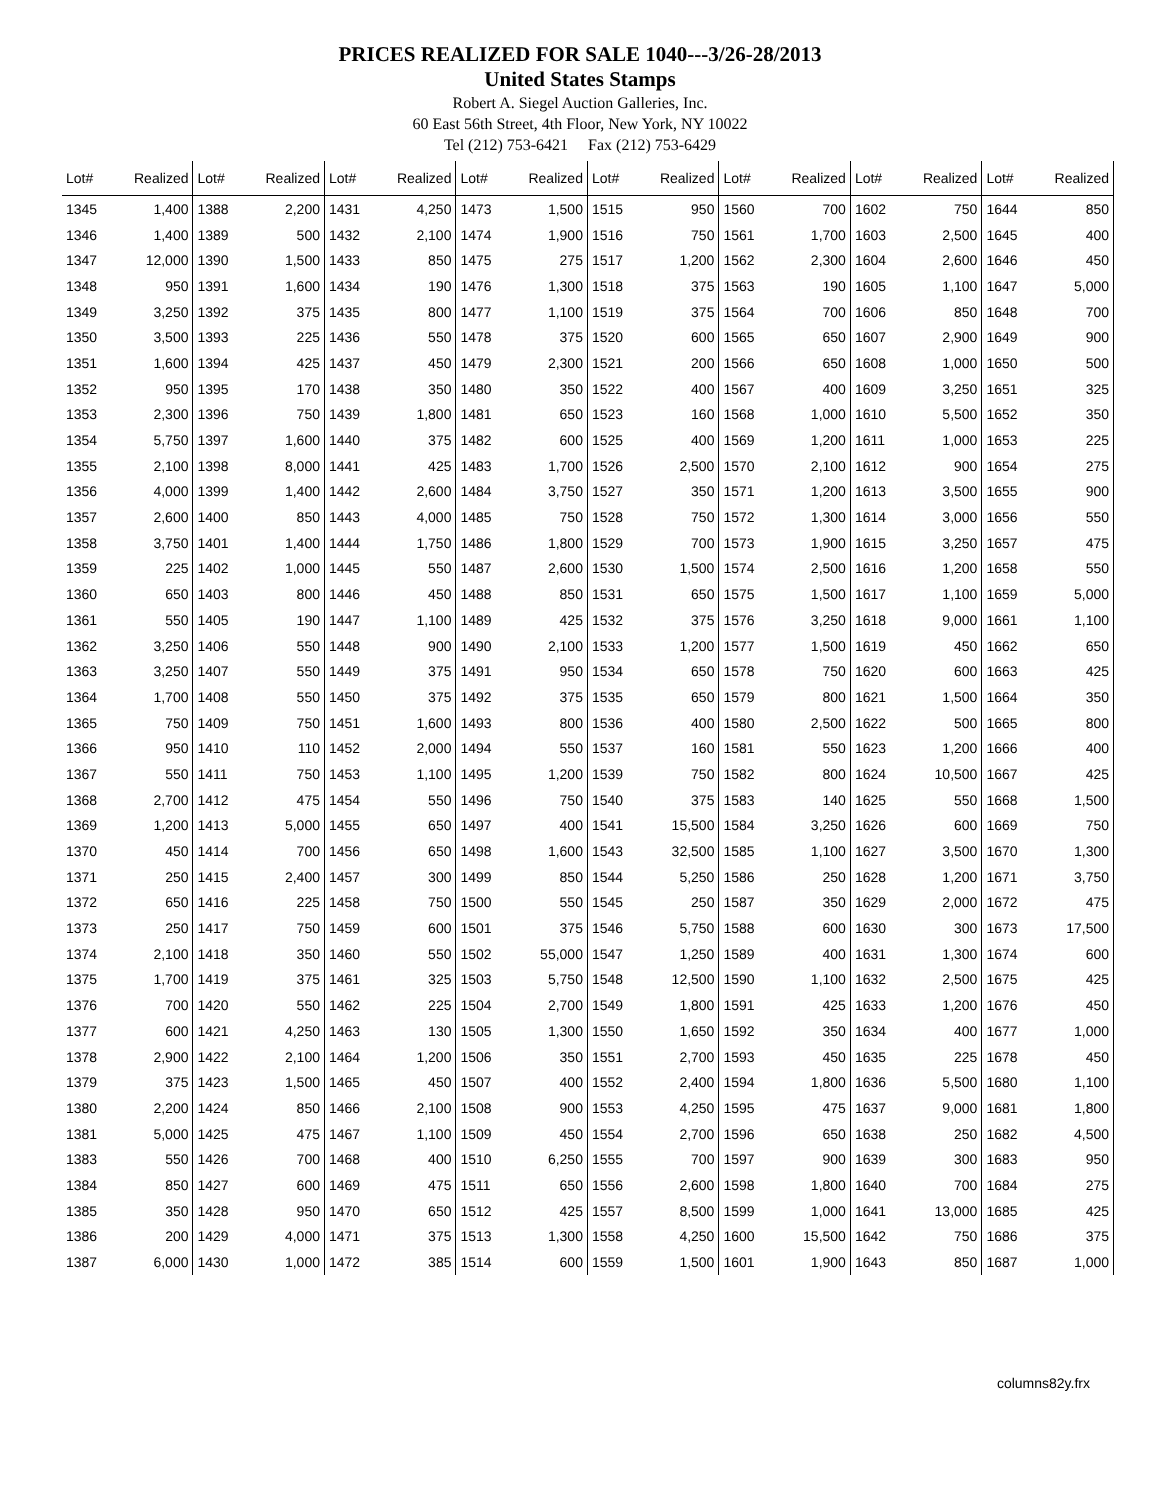PRICES REALIZED FOR SALE 1040---3/26-28/2013
United States Stamps
Robert A. Siegel Auction Galleries, Inc.
60 East 56th Street, 4th Floor, New York, NY 10022
Tel (212) 753-6421 Fax (212) 753-6429
| Lot# | Realized | Lot# | Realized | Lot# | Realized | Lot# | Realized | Lot# | Realized | Lot# | Realized | Lot# | Realized | Lot# | Realized |
| --- | --- | --- | --- | --- | --- | --- | --- | --- | --- | --- | --- | --- | --- | --- | --- |
| 1345 | 1,400 | 1388 | 2,200 | 1431 | 4,250 | 1473 | 1,500 | 1515 | 950 | 1560 | 700 | 1602 | 750 | 1644 | 850 |
| 1346 | 1,400 | 1389 | 500 | 1432 | 2,100 | 1474 | 1,900 | 1516 | 750 | 1561 | 1,700 | 1603 | 2,500 | 1645 | 400 |
| 1347 | 12,000 | 1390 | 1,500 | 1433 | 850 | 1475 | 275 | 1517 | 1,200 | 1562 | 2,300 | 1604 | 2,600 | 1646 | 450 |
| 1348 | 950 | 1391 | 1,600 | 1434 | 190 | 1476 | 1,300 | 1518 | 375 | 1563 | 190 | 1605 | 1,100 | 1647 | 5,000 |
| 1349 | 3,250 | 1392 | 375 | 1435 | 800 | 1477 | 1,100 | 1519 | 375 | 1564 | 700 | 1606 | 850 | 1648 | 700 |
| 1350 | 3,500 | 1393 | 225 | 1436 | 550 | 1478 | 375 | 1520 | 600 | 1565 | 650 | 1607 | 2,900 | 1649 | 900 |
| 1351 | 1,600 | 1394 | 425 | 1437 | 450 | 1479 | 2,300 | 1521 | 200 | 1566 | 650 | 1608 | 1,000 | 1650 | 500 |
| 1352 | 950 | 1395 | 170 | 1438 | 350 | 1480 | 350 | 1522 | 400 | 1567 | 400 | 1609 | 3,250 | 1651 | 325 |
| 1353 | 2,300 | 1396 | 750 | 1439 | 1,800 | 1481 | 650 | 1523 | 160 | 1568 | 1,000 | 1610 | 5,500 | 1652 | 350 |
| 1354 | 5,750 | 1397 | 1,600 | 1440 | 375 | 1482 | 600 | 1525 | 400 | 1569 | 1,200 | 1611 | 1,000 | 1653 | 225 |
| 1355 | 2,100 | 1398 | 8,000 | 1441 | 425 | 1483 | 1,700 | 1526 | 2,500 | 1570 | 2,100 | 1612 | 900 | 1654 | 275 |
| 1356 | 4,000 | 1399 | 1,400 | 1442 | 2,600 | 1484 | 3,750 | 1527 | 350 | 1571 | 1,200 | 1613 | 3,500 | 1655 | 900 |
| 1357 | 2,600 | 1400 | 850 | 1443 | 4,000 | 1485 | 750 | 1528 | 750 | 1572 | 1,300 | 1614 | 3,000 | 1656 | 550 |
| 1358 | 3,750 | 1401 | 1,400 | 1444 | 1,750 | 1486 | 1,800 | 1529 | 700 | 1573 | 1,900 | 1615 | 3,250 | 1657 | 475 |
| 1359 | 225 | 1402 | 1,000 | 1445 | 550 | 1487 | 2,600 | 1530 | 1,500 | 1574 | 2,500 | 1616 | 1,200 | 1658 | 550 |
| 1360 | 650 | 1403 | 800 | 1446 | 450 | 1488 | 850 | 1531 | 650 | 1575 | 1,500 | 1617 | 1,100 | 1659 | 5,000 |
| 1361 | 550 | 1405 | 190 | 1447 | 1,100 | 1489 | 425 | 1532 | 375 | 1576 | 3,250 | 1618 | 9,000 | 1661 | 1,100 |
| 1362 | 3,250 | 1406 | 550 | 1448 | 900 | 1490 | 2,100 | 1533 | 1,200 | 1577 | 1,500 | 1619 | 450 | 1662 | 650 |
| 1363 | 3,250 | 1407 | 550 | 1449 | 375 | 1491 | 950 | 1534 | 650 | 1578 | 750 | 1620 | 600 | 1663 | 425 |
| 1364 | 1,700 | 1408 | 550 | 1450 | 375 | 1492 | 375 | 1535 | 650 | 1579 | 800 | 1621 | 1,500 | 1664 | 350 |
| 1365 | 750 | 1409 | 750 | 1451 | 1,600 | 1493 | 800 | 1536 | 400 | 1580 | 2,500 | 1622 | 500 | 1665 | 800 |
| 1366 | 950 | 1410 | 110 | 1452 | 2,000 | 1494 | 550 | 1537 | 160 | 1581 | 550 | 1623 | 1,200 | 1666 | 400 |
| 1367 | 550 | 1411 | 750 | 1453 | 1,100 | 1495 | 1,200 | 1539 | 750 | 1582 | 800 | 1624 | 10,500 | 1667 | 425 |
| 1368 | 2,700 | 1412 | 475 | 1454 | 550 | 1496 | 750 | 1540 | 375 | 1583 | 140 | 1625 | 550 | 1668 | 1,500 |
| 1369 | 1,200 | 1413 | 5,000 | 1455 | 650 | 1497 | 400 | 1541 | 15,500 | 1584 | 3,250 | 1626 | 600 | 1669 | 750 |
| 1370 | 450 | 1414 | 700 | 1456 | 650 | 1498 | 1,600 | 1543 | 32,500 | 1585 | 1,100 | 1627 | 3,500 | 1670 | 1,300 |
| 1371 | 250 | 1415 | 2,400 | 1457 | 300 | 1499 | 850 | 1544 | 5,250 | 1586 | 250 | 1628 | 1,200 | 1671 | 3,750 |
| 1372 | 650 | 1416 | 225 | 1458 | 750 | 1500 | 550 | 1545 | 250 | 1587 | 350 | 1629 | 2,000 | 1672 | 475 |
| 1373 | 250 | 1417 | 750 | 1459 | 600 | 1501 | 375 | 1546 | 5,750 | 1588 | 600 | 1630 | 300 | 1673 | 17,500 |
| 1374 | 2,100 | 1418 | 350 | 1460 | 550 | 1502 | 55,000 | 1547 | 1,250 | 1589 | 400 | 1631 | 1,300 | 1674 | 600 |
| 1375 | 1,700 | 1419 | 375 | 1461 | 325 | 1503 | 5,750 | 1548 | 12,500 | 1590 | 1,100 | 1632 | 2,500 | 1675 | 425 |
| 1376 | 700 | 1420 | 550 | 1462 | 225 | 1504 | 2,700 | 1549 | 1,800 | 1591 | 425 | 1633 | 1,200 | 1676 | 450 |
| 1377 | 600 | 1421 | 4,250 | 1463 | 130 | 1505 | 1,300 | 1550 | 1,650 | 1592 | 350 | 1634 | 400 | 1677 | 1,000 |
| 1378 | 2,900 | 1422 | 2,100 | 1464 | 1,200 | 1506 | 350 | 1551 | 2,700 | 1593 | 450 | 1635 | 225 | 1678 | 450 |
| 1379 | 375 | 1423 | 1,500 | 1465 | 450 | 1507 | 400 | 1552 | 2,400 | 1594 | 1,800 | 1636 | 5,500 | 1680 | 1,100 |
| 1380 | 2,200 | 1424 | 850 | 1466 | 2,100 | 1508 | 900 | 1553 | 4,250 | 1595 | 475 | 1637 | 9,000 | 1681 | 1,800 |
| 1381 | 5,000 | 1425 | 475 | 1467 | 1,100 | 1509 | 450 | 1554 | 2,700 | 1596 | 650 | 1638 | 250 | 1682 | 4,500 |
| 1383 | 550 | 1426 | 700 | 1468 | 400 | 1510 | 6,250 | 1555 | 700 | 1597 | 900 | 1639 | 300 | 1683 | 950 |
| 1384 | 850 | 1427 | 600 | 1469 | 475 | 1511 | 650 | 1556 | 2,600 | 1598 | 1,800 | 1640 | 700 | 1684 | 275 |
| 1385 | 350 | 1428 | 950 | 1470 | 650 | 1512 | 425 | 1557 | 8,500 | 1599 | 1,000 | 1641 | 13,000 | 1685 | 425 |
| 1386 | 200 | 1429 | 4,000 | 1471 | 375 | 1513 | 1,300 | 1558 | 4,250 | 1600 | 15,500 | 1642 | 750 | 1686 | 375 |
| 1387 | 6,000 | 1430 | 1,000 | 1472 | 385 | 1514 | 600 | 1559 | 1,500 | 1601 | 1,900 | 1643 | 850 | 1687 | 1,000 |
columns82y.frx